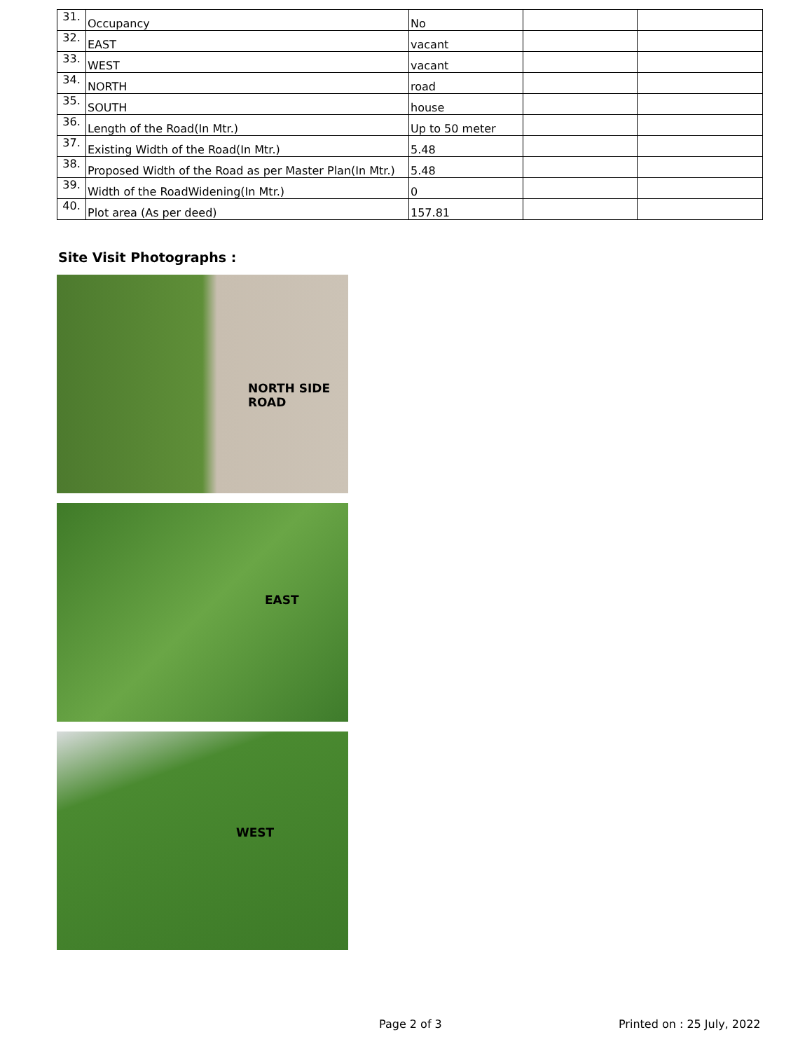| 31. | Occupancy | No | | |
| 32. | EAST | vacant | | |
| 33. | WEST | vacant | | |
| 34. | NORTH | road | | |
| 35. | SOUTH | house | | |
| 36. | Length of the Road(In Mtr.) | Up to 50 meter | | |
| 37. | Existing Width of the Road(In Mtr.) | 5.48 | | |
| 38. | Proposed Width of the Road as per Master Plan(In Mtr.) | 5.48 | | |
| 39. | Width of the RoadWidening(In Mtr.) | 0 | | |
| 40. | Plot area (As per deed) | 157.81 | | |
Site Visit Photographs :
NORTH SIDE
ROAD
EAST
WEST
Page 2 of 3 Printed on : 25 July, 2022